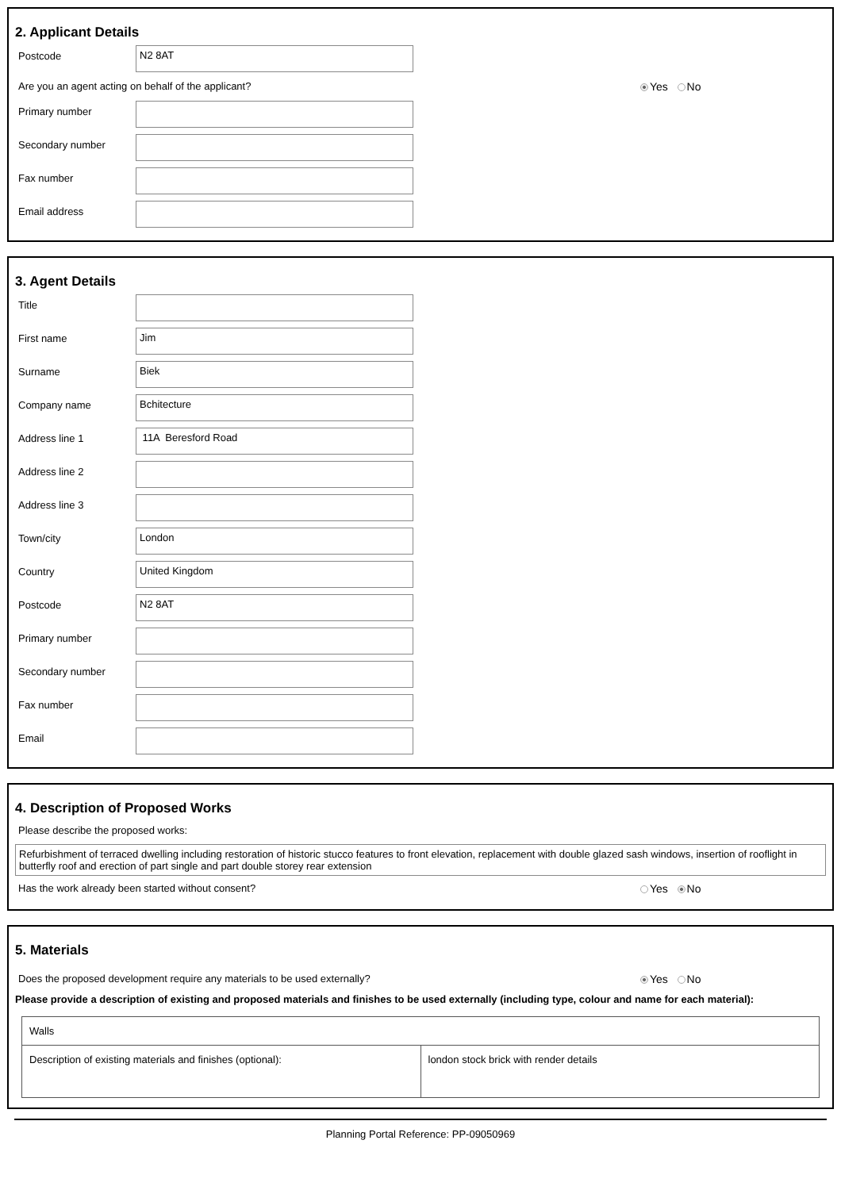2. Applicant Details
Postcode
N2 8AT
Are you an agent acting on behalf of the applicant? Yes No
Primary number
Secondary number
Fax number
Email address
3. Agent Details
Title
First name
Jim
Surname
Biek
Company name
Bchitecture
Address line 1
11A Beresford Road
Address line 2
Address line 3
Town/city
London
Country
United Kingdom
Postcode
N2 8AT
Primary number
Secondary number
Fax number
Email
4. Description of Proposed Works
Please describe the proposed works:
Refurbishment of terraced dwelling including restoration of historic stucco features to front elevation, replacement with double glazed sash windows, insertion of rooflight in butterfly roof and erection of part single and part double storey rear extension
Has the work already been started without consent? Yes No
5. Materials
Does the proposed development require any materials to be used externally? Yes No
Please provide a description of existing and proposed materials and finishes to be used externally (including type, colour and name for each material):
| Walls | |
| Description of existing materials and finishes (optional): | london stock brick with render details |
Planning Portal Reference: PP-09050969